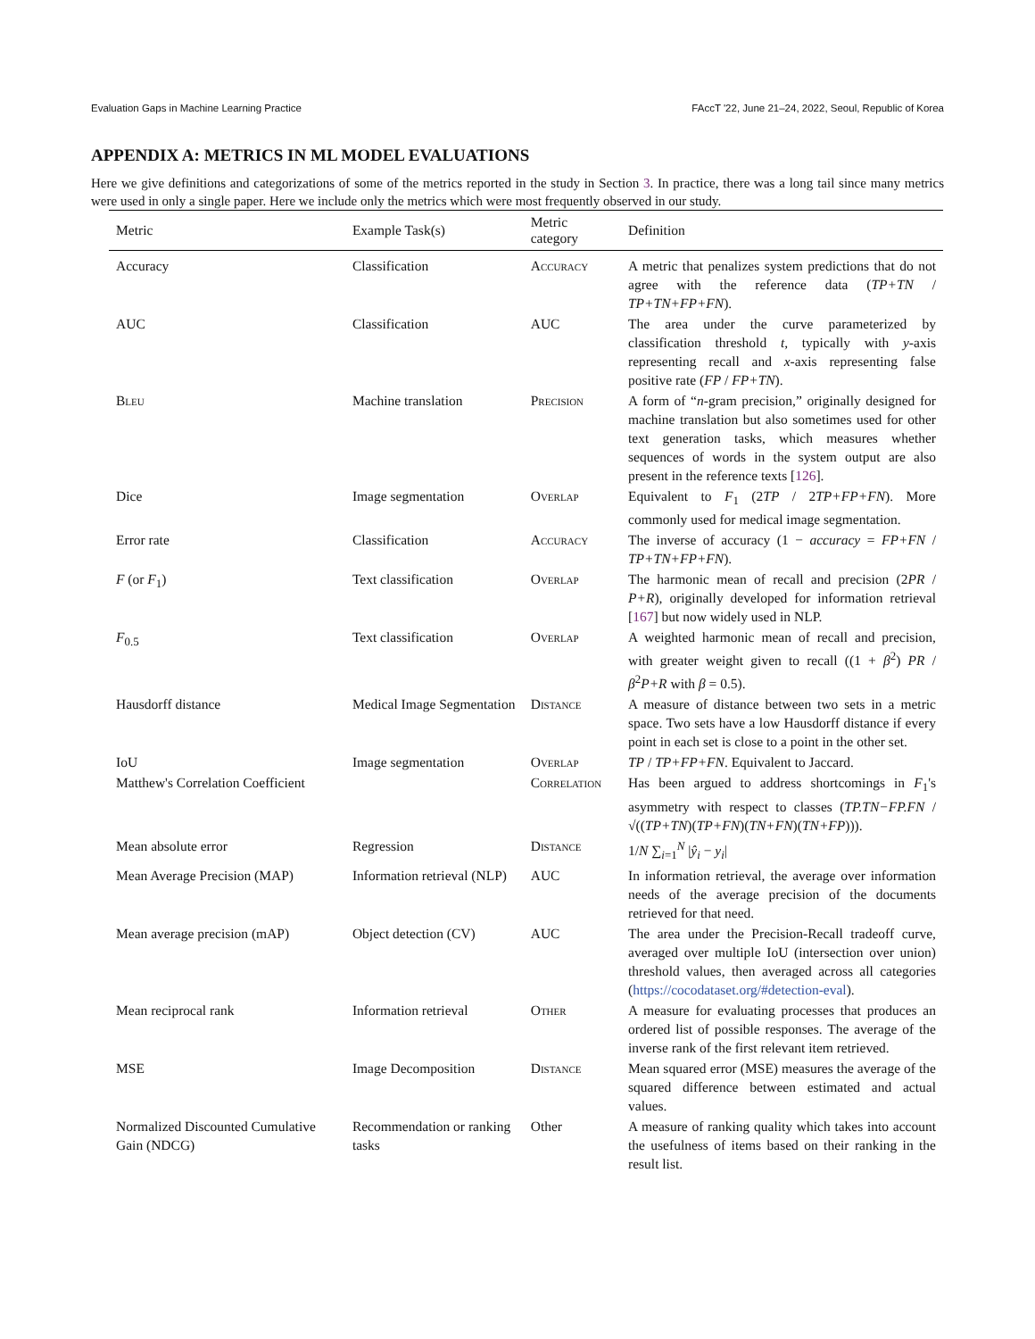Evaluation Gaps in Machine Learning Practice FAccT '22, June 21–24, 2022, Seoul, Republic of Korea
APPENDIX A: METRICS IN ML MODEL EVALUATIONS
Here we give definitions and categorizations of some of the metrics reported in the study in Section 3. In practice, there was a long tail since many metrics were used in only a single paper. Here we include only the metrics which were most frequently observed in our study.
| Metric | Example Task(s) | Metric category | Definition |
| --- | --- | --- | --- |
| Accuracy | Classification | Accuracy | A metric that penalizes system predictions that do not agree with the reference data ( TP+TN / TP+TN+FP+FN ). |
| AUC | Classification | AUC | The area under the curve parameterized by classification threshold t , typically with y -axis representing recall and x -axis representing false positive rate ( FP / FP+TN ). |
| Bleu | Machine translation | Precision | A form of “ n -gram precision,” originally designed for machine translation but also sometimes used for other text generation tasks, which measures whether sequences of words in the system output are also present in the reference texts [ 126 ]. |
| Dice | Image segmentation | Overlap | Equivalent to F<sub>1</sub> (2 TP / 2 TP+FP+FN ). More commonly used for medical image segmentation. |
| Error rate | Classification | Accuracy | The inverse of accuracy (1 − accuracy = FP+FN / TP+TN+FP+FN ). |
| F (or F<sub>1</sub>) | Text classification | Overlap | The harmonic mean of recall and precision (2 PR / P+R ), originally developed for information retrieval [ 167 ] but now widely used in NLP. |
| F<sub>0.5</sub> | Text classification | Overlap | A weighted harmonic mean of recall and precision, with greater weight given to recall ((1 + β<sup>2</sup>) PR / β<sup>2</sup> P+R with β = 0.5). |
| Hausdorff distance | Medical Image Segmentation | Distance | A measure of distance between two sets in a metric space. Two sets have a low Hausdorff distance if every point in each set is close to a point in the other set. |
| IoU | Image segmentation | Overlap | TP / TP+FP+FN . Equivalent to Jaccard. |
| Matthew's Correlation Coefficient | | Correlation | Has been argued to address shortcomings in F<sub>1</sub>'s asymmetry with respect to classes ( TP.TN−FP.FN / √(( TP+TN )( TP+FN )( TN+FN )( TN+FP ))). |
| Mean absolute error | Regression | Distance | 1/ N ∑<sub>i=1</sub><sup>N</sup> / ŷ<sub>i</sub> − y<sub>i</sub> / |
| Mean Average Precision (MAP) | Information retrieval (NLP) | AUC | In information retrieval, the average over information needs of the average precision of the documents retrieved for that need. |
| Mean average precision (mAP) | Object detection (CV) | AUC | The area under the Precision-Recall tradeoff curve, averaged over multiple IoU (intersection over union) threshold values, then averaged across all categories ( https://cocodataset.org/#detection-eval ). |
| Mean reciprocal rank | Information retrieval | Other | A measure for evaluating processes that produces an ordered list of possible responses. The average of the inverse rank of the first relevant item retrieved. |
| MSE | Image Decomposition | Distance | Mean squared error (MSE) measures the average of the squared difference between estimated and actual values. |
| Normalized Discounted Cumulative Gain (NDCG) | Recommendation or ranking tasks | Other | A measure of ranking quality which takes into account the usefulness of items based on their ranking in the result list. |